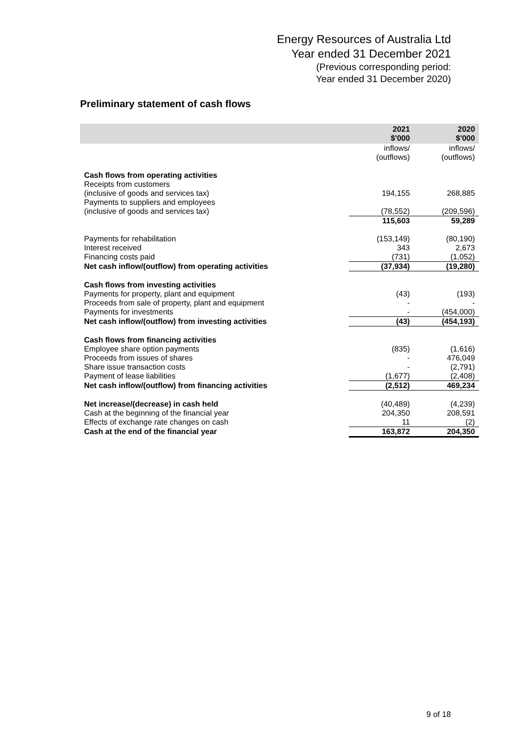Energy Resources of Australia Ltd
Year ended 31 December 2021
(Previous corresponding period:
Year ended 31 December 2020)
Preliminary statement of cash flows
| | 2021 $'000 | 2020 $'000 |
| --- | --- | --- |
| | inflows/ (outflows) | inflows/ (outflows) |
| Cash flows from operating activities | | |
| Receipts from customers (inclusive of goods and services tax) | 194,155 | 268,885 |
| Payments to suppliers and employees (inclusive of goods and services tax) | (78,552) | (209,596) |
| | 115,603 | 59,289 |
| Payments for rehabilitation | (153,149) | (80,190) |
| Interest received | 343 | 2,673 |
| Financing costs paid | (731) | (1,052) |
| Net cash inflow/(outflow) from operating activities | (37,934) | (19,280) |
| Cash flows from investing activities | | |
| Payments for property, plant and equipment | (43) | (193) |
| Proceeds from sale of property, plant and equipment | - | - |
| Payments for investments | - | (454,000) |
| Net cash inflow/(outflow) from investing activities | (43) | (454,193) |
| Cash flows from financing activities | | |
| Employee share option payments | (835) | (1,616) |
| Proceeds from issues of shares | - | 476,049 |
| Share issue transaction costs | - | (2,791) |
| Payment of lease liabilities | (1,677) | (2,408) |
| Net cash inflow/(outflow) from financing activities | (2,512) | 469,234 |
| Net increase/(decrease) in cash held | (40,489) | (4,239) |
| Cash at the beginning of the financial year | 204,350 | 208,591 |
| Effects of exchange rate changes on cash | 11 | (2) |
| Cash at the end of the financial year | 163,872 | 204,350 |
9 of 18